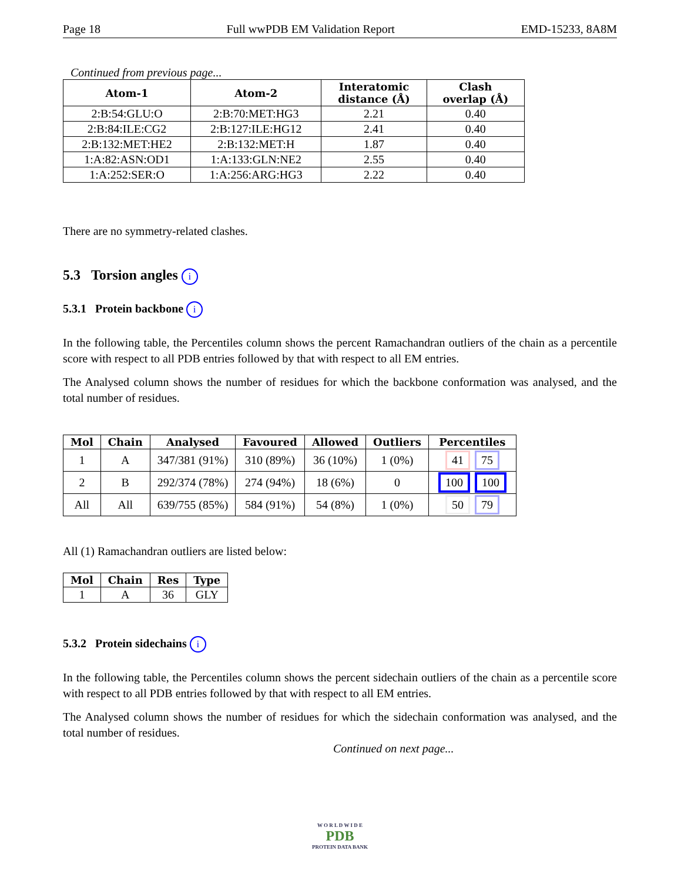Page 18 Full wwPDB EM Validation Report EMD-15233, 8A8M
Continued from previous page...
| Atom-1 | Atom-2 | Interatomic distance (Å) | Clash overlap (Å) |
| --- | --- | --- | --- |
| 2:B:54:GLU:O | 2:B:70:MET:HG3 | 2.21 | 0.40 |
| 2:B:84:ILE:CG2 | 2:B:127:ILE:HG12 | 2.41 | 0.40 |
| 2:B:132:MET:HE2 | 2:B:132:MET:H | 1.87 | 0.40 |
| 1:A:82:ASN:OD1 | 1:A:133:GLN:NE2 | 2.55 | 0.40 |
| 1:A:252:SER:O | 1:A:256:ARG:HG3 | 2.22 | 0.40 |
There are no symmetry-related clashes.
5.3 Torsion angles i
5.3.1 Protein backbone i
In the following table, the Percentiles column shows the percent Ramachandran outliers of the chain as a percentile score with respect to all PDB entries followed by that with respect to all EM entries.
The Analysed column shows the number of residues for which the backbone conformation was analysed, and the total number of residues.
| Mol | Chain | Analysed | Favoured | Allowed | Outliers | Percentiles |
| --- | --- | --- | --- | --- | --- | --- |
| 1 | A | 347/381 (91%) | 310 (89%) | 36 (10%) | 1 (0%) | 41 75 |
| 2 | B | 292/374 (78%) | 274 (94%) | 18 (6%) | 0 | 100 100 |
| All | All | 639/755 (85%) | 584 (91%) | 54 (8%) | 1 (0%) | 50 79 |
All (1) Ramachandran outliers are listed below:
| Mol | Chain | Res | Type |
| --- | --- | --- | --- |
| 1 | A | 36 | GLY |
5.3.2 Protein sidechains i
In the following table, the Percentiles column shows the percent sidechain outliers of the chain as a percentile score with respect to all PDB entries followed by that with respect to all EM entries.
The Analysed column shows the number of residues for which the sidechain conformation was analysed, and the total number of residues.
Continued on next page...
W O R L D W I D E
PDB
PROTEIN DATA BANK